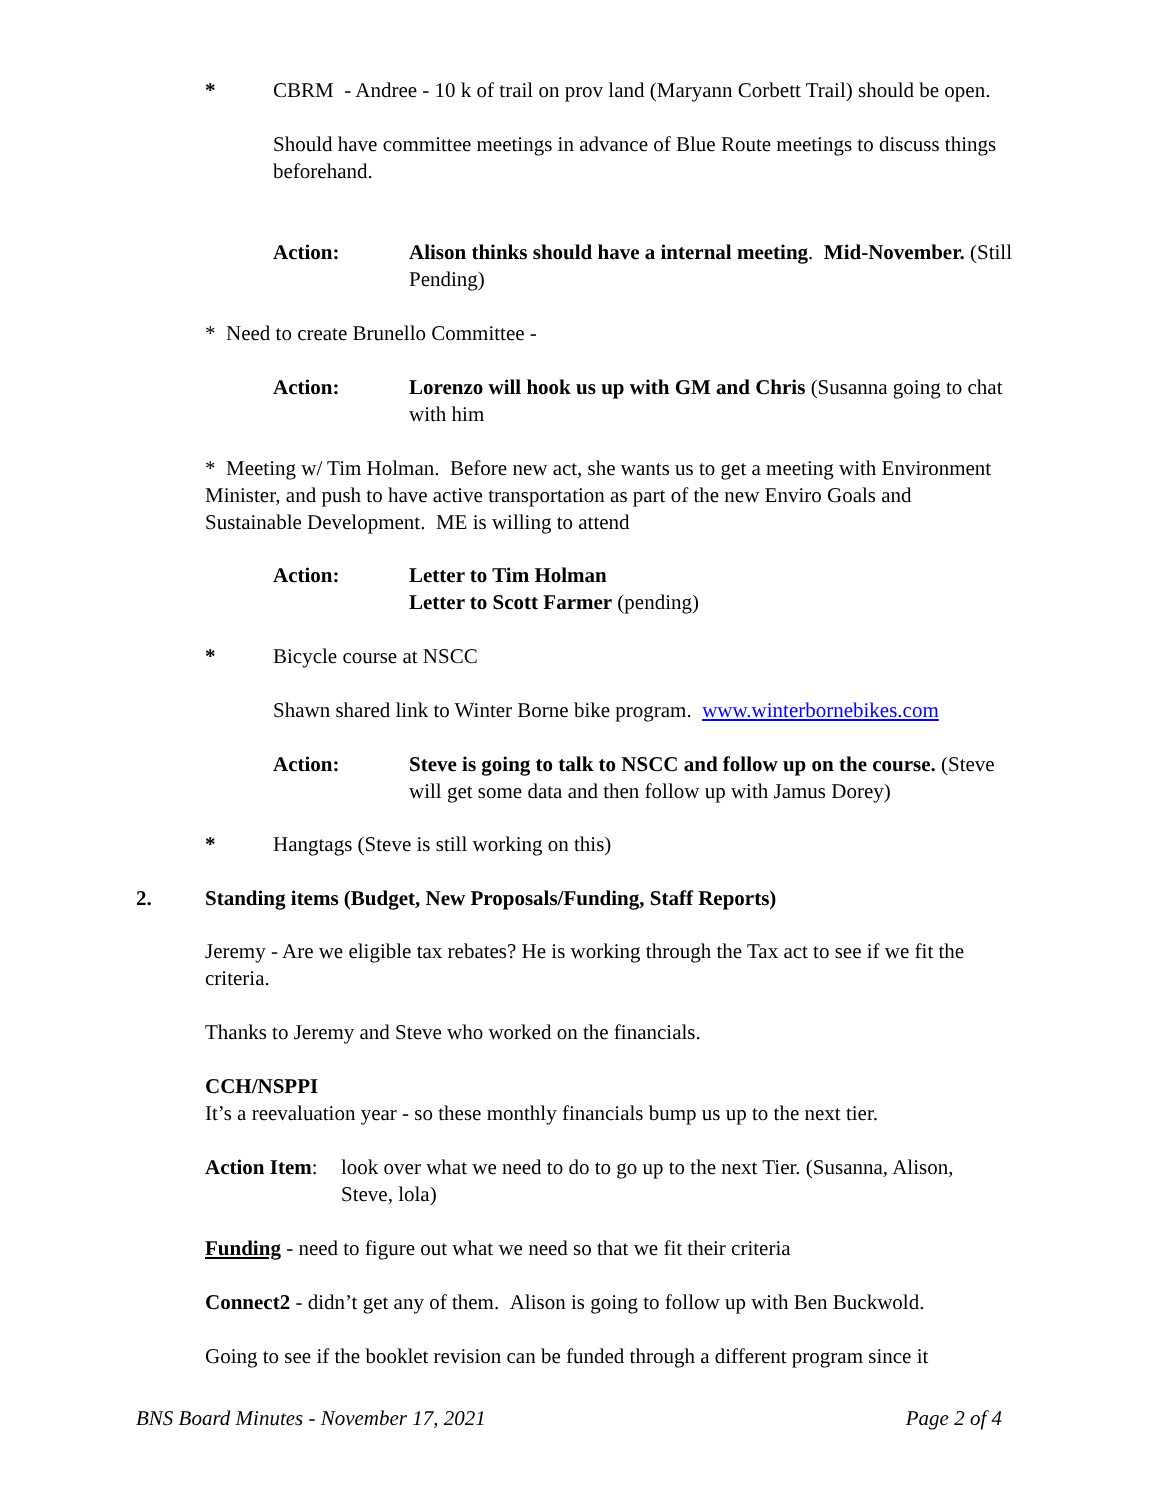* CBRM - Andree - 10 k of trail on prov land (Maryann Corbett Trail) should be open.
Should have committee meetings in advance of Blue Route meetings to discuss things beforehand.
Action: Alison thinks should have a internal meeting. Mid-November. (Still Pending)
* Need to create Brunello Committee -
Action: Lorenzo will hook us up with GM and Chris (Susanna going to chat with him
* Meeting w/ Tim Holman. Before new act, she wants us to get a meeting with Environment Minister, and push to have active transportation as part of the new Enviro Goals and Sustainable Development. ME is willing to attend
Action: Letter to Tim Holman
Letter to Scott Farmer (pending)
* Bicycle course at NSCC
Shawn shared link to Winter Borne bike program. www.winterbornebikes.com
Action: Steve is going to talk to NSCC and follow up on the course. (Steve will get some data and then follow up with Jamus Dorey)
* Hangtags (Steve is still working on this)
2. Standing items (Budget, New Proposals/Funding, Staff Reports)
Jeremy - Are we eligible tax rebates? He is working through the Tax act to see if we fit the criteria.
Thanks to Jeremy and Steve who worked on the financials.
CCH/NSPPI
It’s a reevaluation year - so these monthly financials bump us up to the next tier.
Action Item:
look over what we need to do to go up to the next Tier. (Susanna, Alison, Steve, lola)
Funding - need to figure out what we need so that we fit their criteria
Connect2 - didn’t get any of them. Alison is going to follow up with Ben Buckwold.
Going to see if the booklet revision can be funded through a different program since it
BNS Board Minutes - November 17, 2021 Page 2 of 4